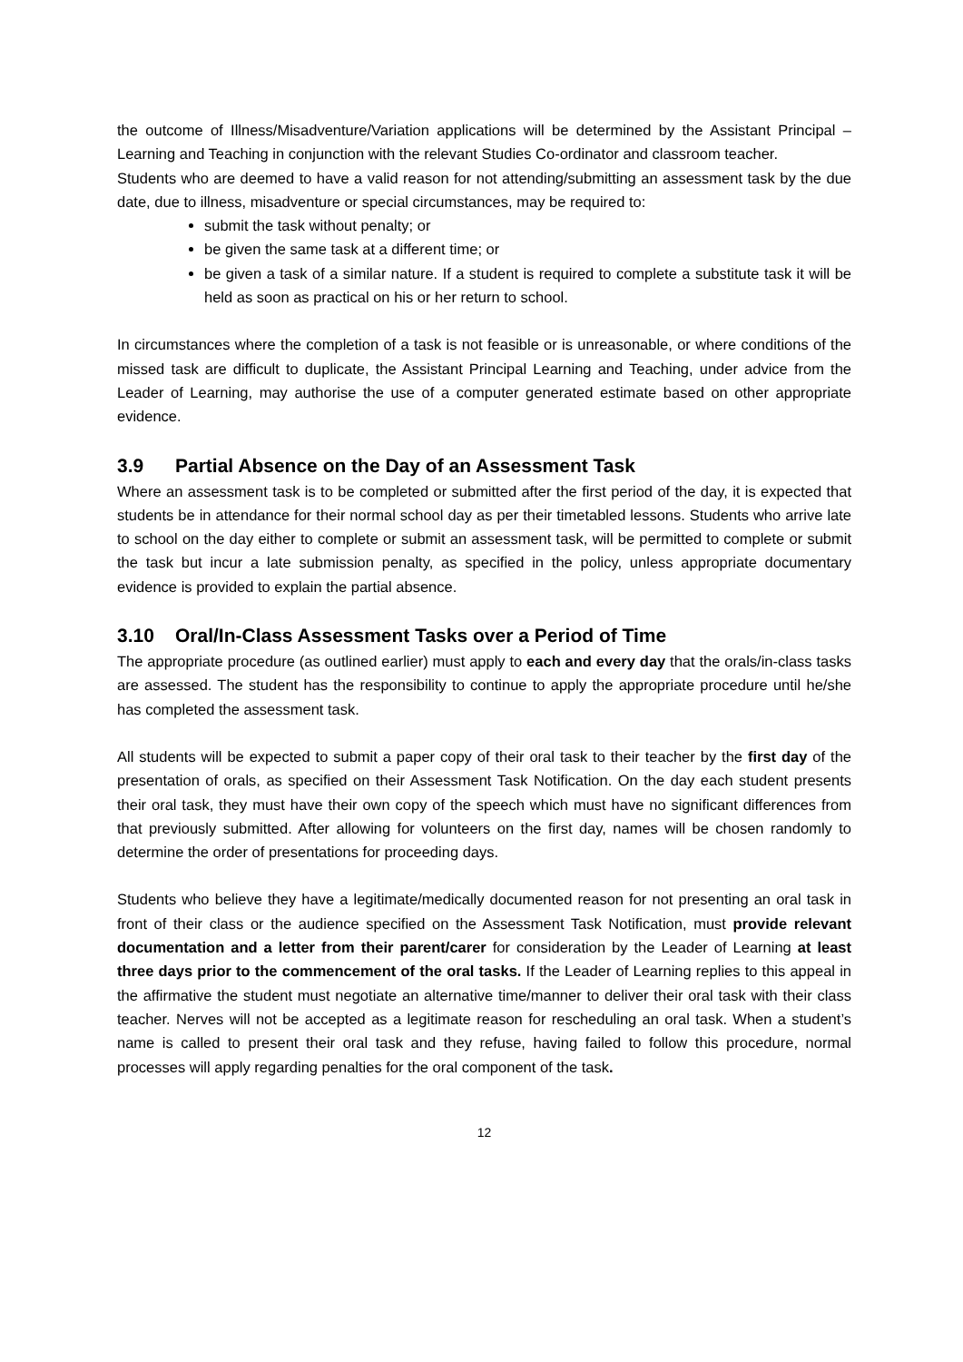the outcome of Illness/Misadventure/Variation applications will be determined by the Assistant Principal – Learning and Teaching in conjunction with the relevant Studies Co-ordinator and classroom teacher.
Students who are deemed to have a valid reason for not attending/submitting an assessment task by the due date, due to illness, misadventure or special circumstances, may be required to:
submit the task without penalty; or
be given the same task at a different time; or
be given a task of a similar nature. If a student is required to complete a substitute task it will be held as soon as practical on his or her return to school.
In circumstances where the completion of a task is not feasible or is unreasonable, or where conditions of the missed task are difficult to duplicate, the Assistant Principal Learning and Teaching, under advice from the Leader of Learning, may authorise the use of a computer generated estimate based on other appropriate evidence.
3.9 Partial Absence on the Day of an Assessment Task
Where an assessment task is to be completed or submitted after the first period of the day, it is expected that students be in attendance for their normal school day as per their timetabled lessons. Students who arrive late to school on the day either to complete or submit an assessment task, will be permitted to complete or submit the task but incur a late submission penalty, as specified in the policy, unless appropriate documentary evidence is provided to explain the partial absence.
3.10 Oral/In-Class Assessment Tasks over a Period of Time
The appropriate procedure (as outlined earlier) must apply to each and every day that the orals/in-class tasks are assessed. The student has the responsibility to continue to apply the appropriate procedure until he/she has completed the assessment task.
All students will be expected to submit a paper copy of their oral task to their teacher by the first day of the presentation of orals, as specified on their Assessment Task Notification. On the day each student presents their oral task, they must have their own copy of the speech which must have no significant differences from that previously submitted. After allowing for volunteers on the first day, names will be chosen randomly to determine the order of presentations for proceeding days.
Students who believe they have a legitimate/medically documented reason for not presenting an oral task in front of their class or the audience specified on the Assessment Task Notification, must provide relevant documentation and a letter from their parent/carer for consideration by the Leader of Learning at least three days prior to the commencement of the oral tasks. If the Leader of Learning replies to this appeal in the affirmative the student must negotiate an alternative time/manner to deliver their oral task with their class teacher. Nerves will not be accepted as a legitimate reason for rescheduling an oral task. When a student’s name is called to present their oral task and they refuse, having failed to follow this procedure, normal processes will apply regarding penalties for the oral component of the task.
12